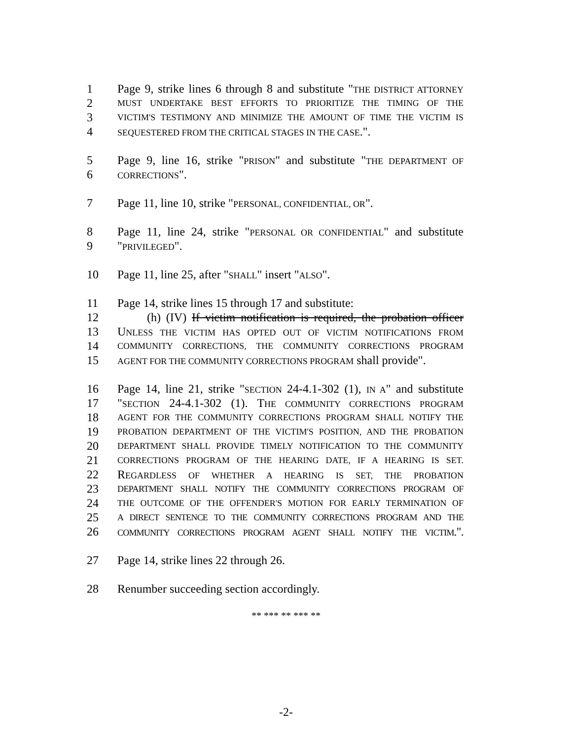1 Page 9, strike lines 6 through 8 and substitute "THE DISTRICT ATTORNEY
2 MUST UNDERTAKE BEST EFFORTS TO PRIORITIZE THE TIMING OF THE
3 VICTIM'S TESTIMONY AND MINIMIZE THE AMOUNT OF TIME THE VICTIM IS
4 SEQUESTERED FROM THE CRITICAL STAGES IN THE CASE.".
5 Page 9, line 16, strike "PRISON" and substitute "THE DEPARTMENT OF
6 CORRECTIONS".
7 Page 11, line 10, strike "PERSONAL, CONFIDENTIAL, OR".
8 Page 11, line 24, strike "PERSONAL OR CONFIDENTIAL" and substitute
9 "PRIVILEGED".
10 Page 11, line 25, after "SHALL" insert "ALSO".
11 Page 14, strike lines 15 through 17 and substitute:
12 (h) (IV) If victim notification is required, the probation officer
13 UNLESS THE VICTIM HAS OPTED OUT OF VICTIM NOTIFICATIONS FROM
14 COMMUNITY CORRECTIONS, THE COMMUNITY CORRECTIONS PROGRAM
15 AGENT FOR THE COMMUNITY CORRECTIONS PROGRAM shall provide".
16 Page 14, line 21, strike "SECTION 24-4.1-302 (1), IN A" and substitute
17 "SECTION 24-4.1-302 (1). THE COMMUNITY CORRECTIONS PROGRAM
18 AGENT FOR THE COMMUNITY CORRECTIONS PROGRAM SHALL NOTIFY THE
19 PROBATION DEPARTMENT OF THE VICTIM'S POSITION, AND THE PROBATION
20 DEPARTMENT SHALL PROVIDE TIMELY NOTIFICATION TO THE COMMUNITY
21 CORRECTIONS PROGRAM OF THE HEARING DATE, IF A HEARING IS SET.
22 REGARDLESS OF WHETHER A HEARING IS SET, THE PROBATION
23 DEPARTMENT SHALL NOTIFY THE COMMUNITY CORRECTIONS PROGRAM OF
24 THE OUTCOME OF THE OFFENDER'S MOTION FOR EARLY TERMINATION OF
25 A DIRECT SENTENCE TO THE COMMUNITY CORRECTIONS PROGRAM AND THE
26 COMMUNITY CORRECTIONS PROGRAM AGENT SHALL NOTIFY THE VICTIM.".
27 Page 14, strike lines 22 through 26.
28 Renumber succeeding section accordingly.
** *** ** *** **
-2-